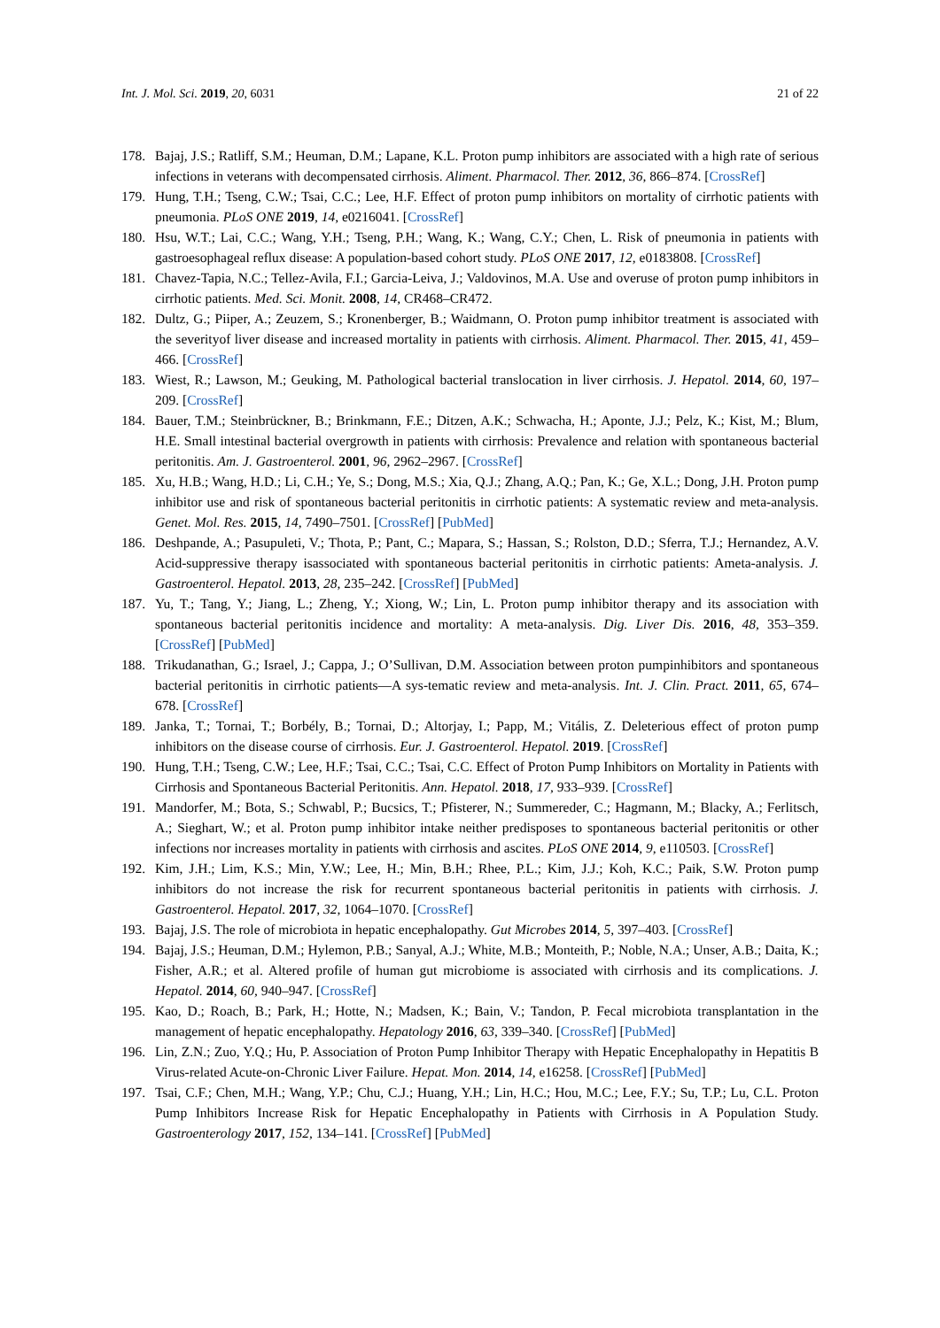Int. J. Mol. Sci. 2019, 20, 6031 21 of 22
178. Bajaj, J.S.; Ratliff, S.M.; Heuman, D.M.; Lapane, K.L. Proton pump inhibitors are associated with a high rate of serious infections in veterans with decompensated cirrhosis. Aliment. Pharmacol. Ther. 2012, 36, 866–874. [CrossRef]
179. Hung, T.H.; Tseng, C.W.; Tsai, C.C.; Lee, H.F. Effect of proton pump inhibitors on mortality of cirrhotic patients with pneumonia. PLoS ONE 2019, 14, e0216041. [CrossRef]
180. Hsu, W.T.; Lai, C.C.; Wang, Y.H.; Tseng, P.H.; Wang, K.; Wang, C.Y.; Chen, L. Risk of pneumonia in patients with gastroesophageal reflux disease: A population-based cohort study. PLoS ONE 2017, 12, e0183808. [CrossRef]
181. Chavez-Tapia, N.C.; Tellez-Avila, F.I.; Garcia-Leiva, J.; Valdovinos, M.A. Use and overuse of proton pump inhibitors in cirrhotic patients. Med. Sci. Monit. 2008, 14, CR468–CR472.
182. Dultz, G.; Piiper, A.; Zeuzem, S.; Kronenberger, B.; Waidmann, O. Proton pump inhibitor treatment is associated with the severityof liver disease and increased mortality in patients with cirrhosis. Aliment. Pharmacol. Ther. 2015, 41, 459–466. [CrossRef]
183. Wiest, R.; Lawson, M.; Geuking, M. Pathological bacterial translocation in liver cirrhosis. J. Hepatol. 2014, 60, 197–209. [CrossRef]
184. Bauer, T.M.; Steinbrückner, B.; Brinkmann, F.E.; Ditzen, A.K.; Schwacha, H.; Aponte, J.J.; Pelz, K.; Kist, M.; Blum, H.E. Small intestinal bacterial overgrowth in patients with cirrhosis: Prevalence and relation with spontaneous bacterial peritonitis. Am. J. Gastroenterol. 2001, 96, 2962–2967. [CrossRef]
185. Xu, H.B.; Wang, H.D.; Li, C.H.; Ye, S.; Dong, M.S.; Xia, Q.J.; Zhang, A.Q.; Pan, K.; Ge, X.L.; Dong, J.H. Proton pump inhibitor use and risk of spontaneous bacterial peritonitis in cirrhotic patients: A systematic review and meta-analysis. Genet. Mol. Res. 2015, 14, 7490–7501. [CrossRef] [PubMed]
186. Deshpande, A.; Pasupuleti, V.; Thota, P.; Pant, C.; Mapara, S.; Hassan, S.; Rolston, D.D.; Sferra, T.J.; Hernandez, A.V. Acid-suppressive therapy isassociated with spontaneous bacterial peritonitis in cirrhotic patients: Ameta-analysis. J. Gastroenterol. Hepatol. 2013, 28, 235–242. [CrossRef] [PubMed]
187. Yu, T.; Tang, Y.; Jiang, L.; Zheng, Y.; Xiong, W.; Lin, L. Proton pump inhibitor therapy and its association with spontaneous bacterial peritonitis incidence and mortality: A meta-analysis. Dig. Liver Dis. 2016, 48, 353–359. [CrossRef] [PubMed]
188. Trikudanathan, G.; Israel, J.; Cappa, J.; O’Sullivan, D.M. Association between proton pumpinhibitors and spontaneous bacterial peritonitis in cirrhotic patients—A sys-tematic review and meta-analysis. Int. J. Clin. Pract. 2011, 65, 674–678. [CrossRef]
189. Janka, T.; Tornai, T.; Borbély, B.; Tornai, D.; Altorjay, I.; Papp, M.; Vitális, Z. Deleterious effect of proton pump inhibitors on the disease course of cirrhosis. Eur. J. Gastroenterol. Hepatol. 2019. [CrossRef]
190. Hung, T.H.; Tseng, C.W.; Lee, H.F.; Tsai, C.C.; Tsai, C.C. Effect of Proton Pump Inhibitors on Mortality in Patients with Cirrhosis and Spontaneous Bacterial Peritonitis. Ann. Hepatol. 2018, 17, 933–939. [CrossRef]
191. Mandorfer, M.; Bota, S.; Schwabl, P.; Bucsics, T.; Pfisterer, N.; Summereder, C.; Hagmann, M.; Blacky, A.; Ferlitsch, A.; Sieghart, W.; et al. Proton pump inhibitor intake neither predisposes to spontaneous bacterial peritonitis or other infections nor increases mortality in patients with cirrhosis and ascites. PLoS ONE 2014, 9, e110503. [CrossRef]
192. Kim, J.H.; Lim, K.S.; Min, Y.W.; Lee, H.; Min, B.H.; Rhee, P.L.; Kim, J.J.; Koh, K.C.; Paik, S.W. Proton pump inhibitors do not increase the risk for recurrent spontaneous bacterial peritonitis in patients with cirrhosis. J. Gastroenterol. Hepatol. 2017, 32, 1064–1070. [CrossRef]
193. Bajaj, J.S. The role of microbiota in hepatic encephalopathy. Gut Microbes 2014, 5, 397–403. [CrossRef]
194. Bajaj, J.S.; Heuman, D.M.; Hylemon, P.B.; Sanyal, A.J.; White, M.B.; Monteith, P.; Noble, N.A.; Unser, A.B.; Daita, K.; Fisher, A.R.; et al. Altered profile of human gut microbiome is associated with cirrhosis and its complications. J. Hepatol. 2014, 60, 940–947. [CrossRef]
195. Kao, D.; Roach, B.; Park, H.; Hotte, N.; Madsen, K.; Bain, V.; Tandon, P. Fecal microbiota transplantation in the management of hepatic encephalopathy. Hepatology 2016, 63, 339–340. [CrossRef] [PubMed]
196. Lin, Z.N.; Zuo, Y.Q.; Hu, P. Association of Proton Pump Inhibitor Therapy with Hepatic Encephalopathy in Hepatitis B Virus-related Acute-on-Chronic Liver Failure. Hepat. Mon. 2014, 14, e16258. [CrossRef] [PubMed]
197. Tsai, C.F.; Chen, M.H.; Wang, Y.P.; Chu, C.J.; Huang, Y.H.; Lin, H.C.; Hou, M.C.; Lee, F.Y.; Su, T.P.; Lu, C.L. Proton Pump Inhibitors Increase Risk for Hepatic Encephalopathy in Patients with Cirrhosis in A Population Study. Gastroenterology 2017, 152, 134–141. [CrossRef] [PubMed]